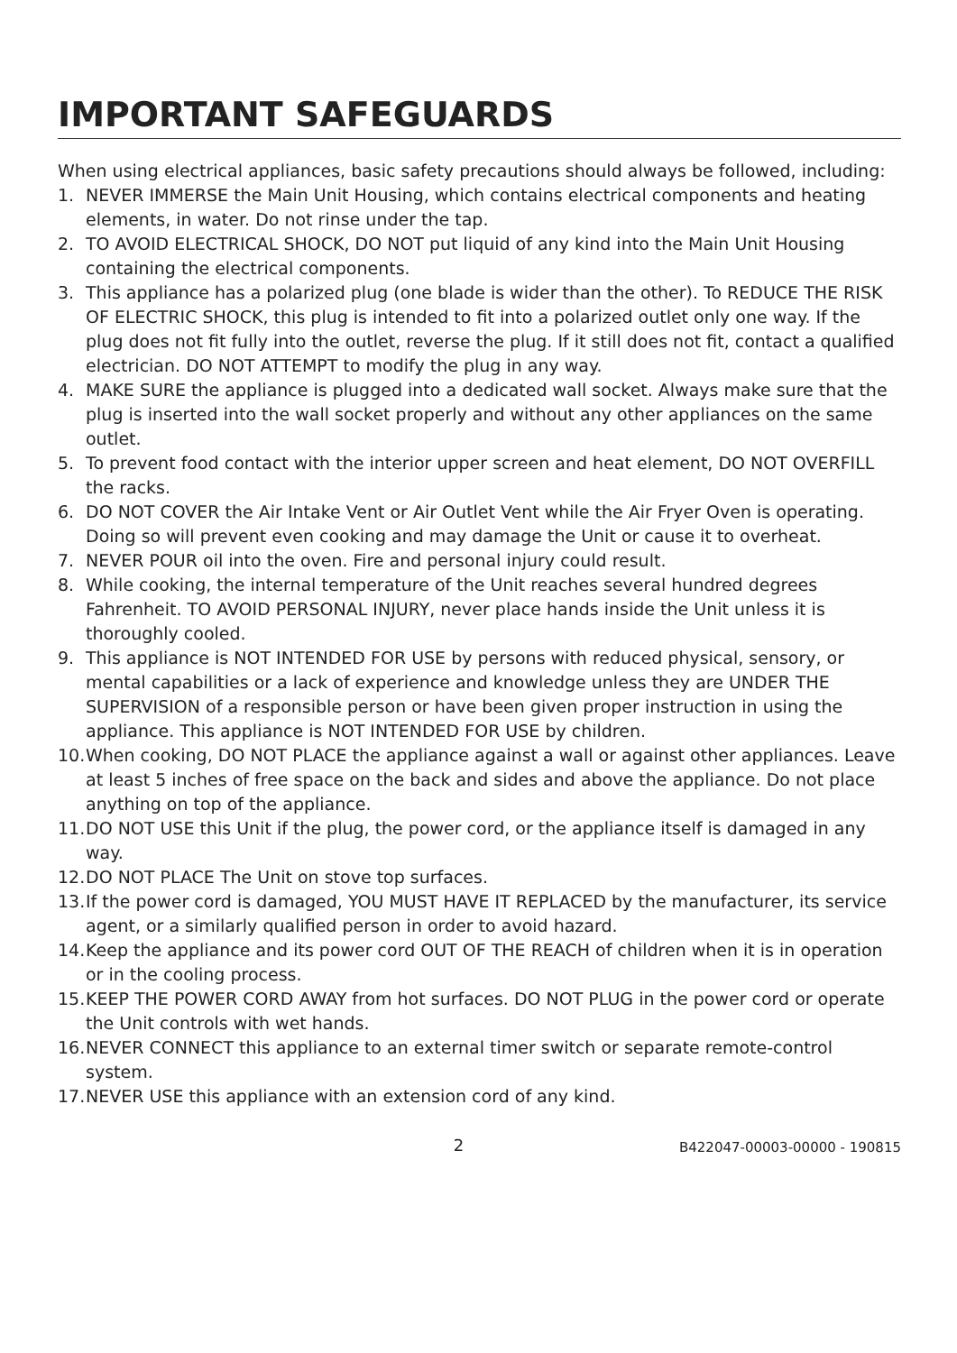IMPORTANT SAFEGUARDS
When using electrical appliances, basic safety precautions should always be followed, including:
1. NEVER IMMERSE the Main Unit Housing, which contains electrical components and heating elements, in water. Do not rinse under the tap.
2. TO AVOID ELECTRICAL SHOCK, DO NOT put liquid of any kind into the Main Unit Housing containing the electrical components.
3. This appliance has a polarized plug (one blade is wider than the other). To REDUCE THE RISK OF ELECTRIC SHOCK, this plug is intended to fit into a polarized outlet only one way. If the plug does not fit fully into the outlet, reverse the plug. If it still does not fit, contact a qualified electrician. DO NOT ATTEMPT to modify the plug in any way.
4. MAKE SURE the appliance is plugged into a dedicated wall socket. Always make sure that the plug is inserted into the wall socket properly and without any other appliances on the same outlet.
5. To prevent food contact with the interior upper screen and heat element, DO NOT OVERFILL the racks.
6. DO NOT COVER the Air Intake Vent or Air Outlet Vent while the Air Fryer Oven is operating. Doing so will prevent even cooking and may damage the Unit or cause it to overheat.
7. NEVER POUR oil into the oven. Fire and personal injury could result.
8. While cooking, the internal temperature of the Unit reaches several hundred degrees Fahrenheit. TO AVOID PERSONAL INJURY, never place hands inside the Unit unless it is thoroughly cooled.
9. This appliance is NOT INTENDED FOR USE by persons with reduced physical, sensory, or mental capabilities or a lack of experience and knowledge unless they are UNDER THE SUPERVISION of a responsible person or have been given proper instruction in using the appliance. This appliance is NOT INTENDED FOR USE by children.
10. When cooking, DO NOT PLACE the appliance against a wall or against other appliances. Leave at least 5 inches of free space on the back and sides and above the appliance. Do not place anything on top of the appliance.
11. DO NOT USE this Unit if the plug, the power cord, or the appliance itself is damaged in any way.
12. DO NOT PLACE The Unit on stove top surfaces.
13. If the power cord is damaged, YOU MUST HAVE IT REPLACED by the manufacturer, its service agent, or a similarly qualified person in order to avoid hazard.
14. Keep the appliance and its power cord OUT OF THE REACH of children when it is in operation or in the cooling process.
15. KEEP THE POWER CORD AWAY from hot surfaces. DO NOT PLUG in the power cord or operate the Unit controls with wet hands.
16. NEVER CONNECT this appliance to an external timer switch or separate remote-control system.
17. NEVER USE this appliance with an extension cord of any kind.
2 B422047-00003-00000 - 190815